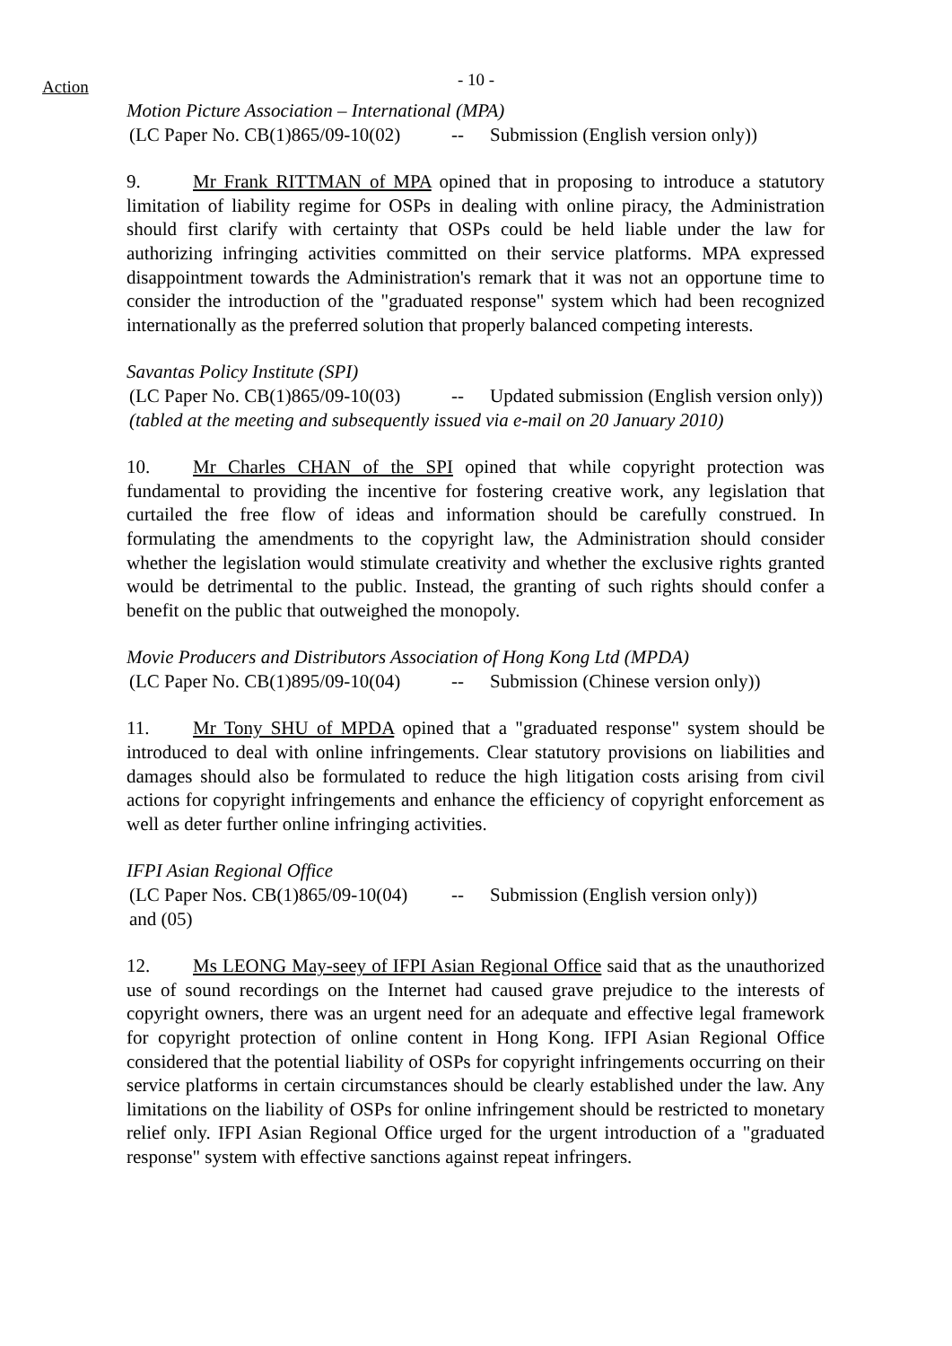Action
- 10 -
Motion Picture Association – International (MPA)
(LC Paper No. CB(1)865/09-10(02) -- Submission (English version only))
9. Mr Frank RITTMAN of MPA opined that in proposing to introduce a statutory limitation of liability regime for OSPs in dealing with online piracy, the Administration should first clarify with certainty that OSPs could be held liable under the law for authorizing infringing activities committed on their service platforms. MPA expressed disappointment towards the Administration's remark that it was not an opportune time to consider the introduction of the "graduated response" system which had been recognized internationally as the preferred solution that properly balanced competing interests.
Savantas Policy Institute (SPI)
(LC Paper No. CB(1)865/09-10(03) -- Updated submission (English version only))
(tabled at the meeting and subsequently issued via e-mail on 20 January 2010)
10. Mr Charles CHAN of the SPI opined that while copyright protection was fundamental to providing the incentive for fostering creative work, any legislation that curtailed the free flow of ideas and information should be carefully construed. In formulating the amendments to the copyright law, the Administration should consider whether the legislation would stimulate creativity and whether the exclusive rights granted would be detrimental to the public. Instead, the granting of such rights should confer a benefit on the public that outweighed the monopoly.
Movie Producers and Distributors Association of Hong Kong Ltd (MPDA)
(LC Paper No. CB(1)895/09-10(04) -- Submission (Chinese version only))
11. Mr Tony SHU of MPDA opined that a "graduated response" system should be introduced to deal with online infringements. Clear statutory provisions on liabilities and damages should also be formulated to reduce the high litigation costs arising from civil actions for copyright infringements and enhance the efficiency of copyright enforcement as well as deter further online infringing activities.
IFPI Asian Regional Office
(LC Paper Nos. CB(1)865/09-10(04) and (05) -- Submission (English version only))
12. Ms LEONG May-seey of IFPI Asian Regional Office said that as the unauthorized use of sound recordings on the Internet had caused grave prejudice to the interests of copyright owners, there was an urgent need for an adequate and effective legal framework for copyright protection of online content in Hong Kong. IFPI Asian Regional Office considered that the potential liability of OSPs for copyright infringements occurring on their service platforms in certain circumstances should be clearly established under the law. Any limitations on the liability of OSPs for online infringement should be restricted to monetary relief only. IFPI Asian Regional Office urged for the urgent introduction of a "graduated response" system with effective sanctions against repeat infringers.